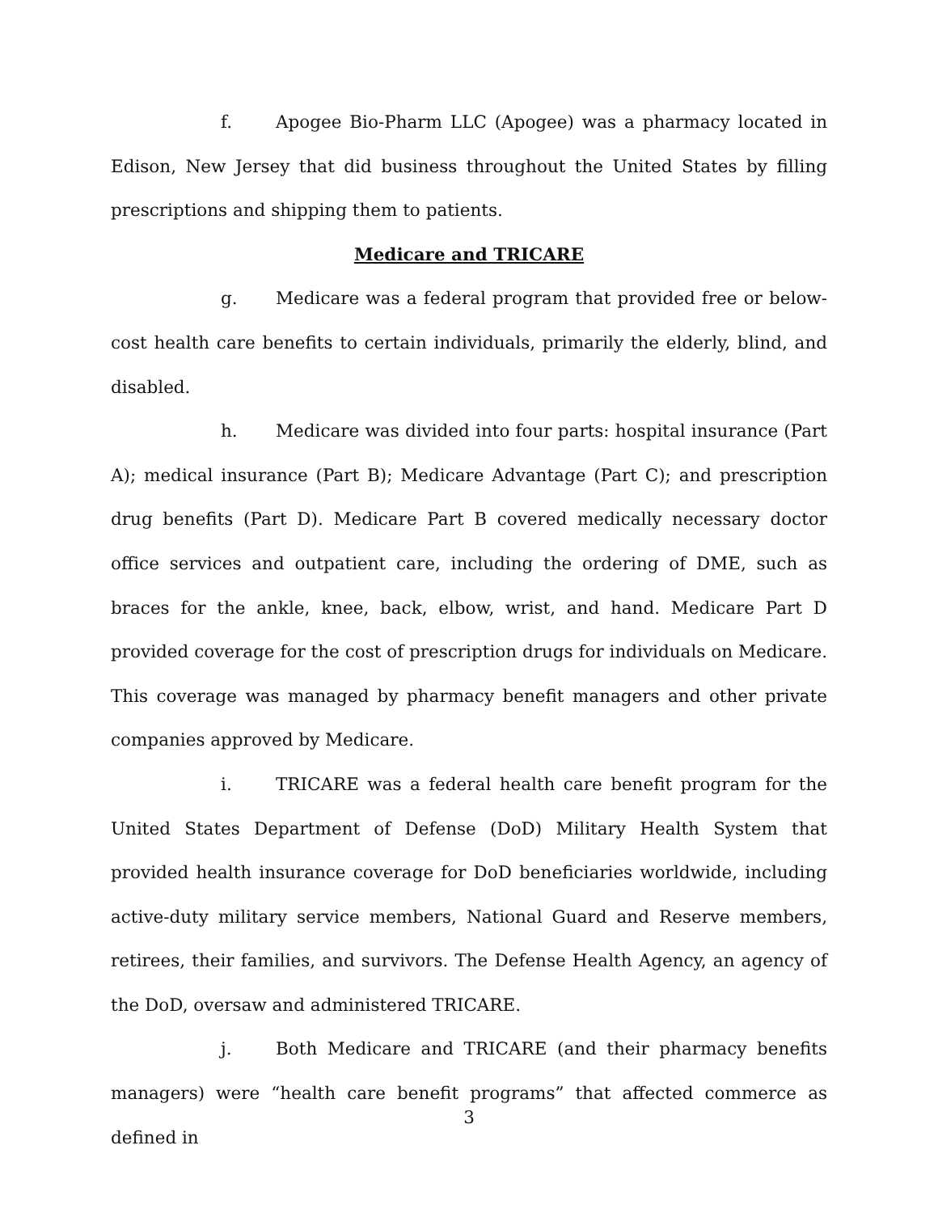f. Apogee Bio-Pharm LLC (Apogee) was a pharmacy located in Edison, New Jersey that did business throughout the United States by filling prescriptions and shipping them to patients.
Medicare and TRICARE
g. Medicare was a federal program that provided free or below-cost health care benefits to certain individuals, primarily the elderly, blind, and disabled.
h. Medicare was divided into four parts: hospital insurance (Part A); medical insurance (Part B); Medicare Advantage (Part C); and prescription drug benefits (Part D). Medicare Part B covered medically necessary doctor office services and outpatient care, including the ordering of DME, such as braces for the ankle, knee, back, elbow, wrist, and hand. Medicare Part D provided coverage for the cost of prescription drugs for individuals on Medicare. This coverage was managed by pharmacy benefit managers and other private companies approved by Medicare.
i. TRICARE was a federal health care benefit program for the United States Department of Defense (DoD) Military Health System that provided health insurance coverage for DoD beneficiaries worldwide, including active-duty military service members, National Guard and Reserve members, retirees, their families, and survivors. The Defense Health Agency, an agency of the DoD, oversaw and administered TRICARE.
j. Both Medicare and TRICARE (and their pharmacy benefits managers) were “health care benefit programs” that affected commerce as defined in
3